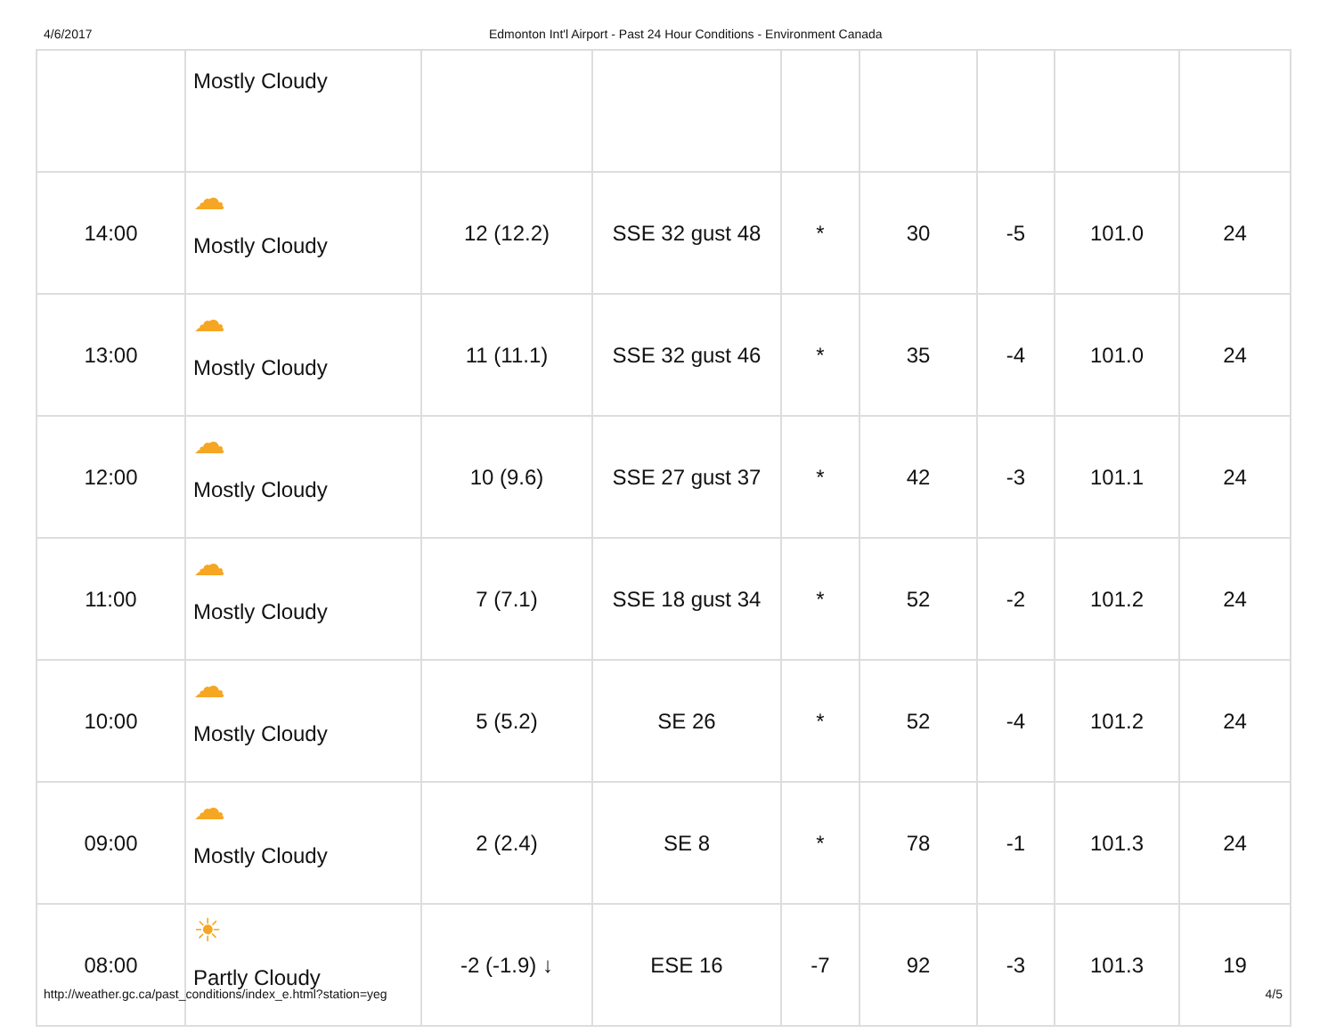4/6/2017 Edmonton Int'l Airport - Past 24 Hour Conditions - Environment Canada
| | Mostly Cloudy | | | | | | | |
| 14:00 | ☁ Mostly Cloudy | 12 (12.2) | SSE 32 gust 48 | * | 30 | -5 | 101.0 | 24 |
| 13:00 | ☁ Mostly Cloudy | 11 (11.1) | SSE 32 gust 46 | * | 35 | -4 | 101.0 | 24 |
| 12:00 | ☁ Mostly Cloudy | 10 (9.6) | SSE 27 gust 37 | * | 42 | -3 | 101.1 | 24 |
| 11:00 | ☁ Mostly Cloudy | 7 (7.1) | SSE 18 gust 34 | * | 52 | -2 | 101.2 | 24 |
| 10:00 | ☁ Mostly Cloudy | 5 (5.2) | SE 26 | * | 52 | -4 | 101.2 | 24 |
| 09:00 | ☁ Mostly Cloudy | 2 (2.4) | SE 8 | * | 78 | -1 | 101.3 | 24 |
| 08:00 | ☀ Partly Cloudy | -2 (-1.9) ↓ | ESE 16 | -7 | 92 | -3 | 101.3 | 19 |
http://weather.gc.ca/past_conditions/index_e.html?station=yeg 4/5